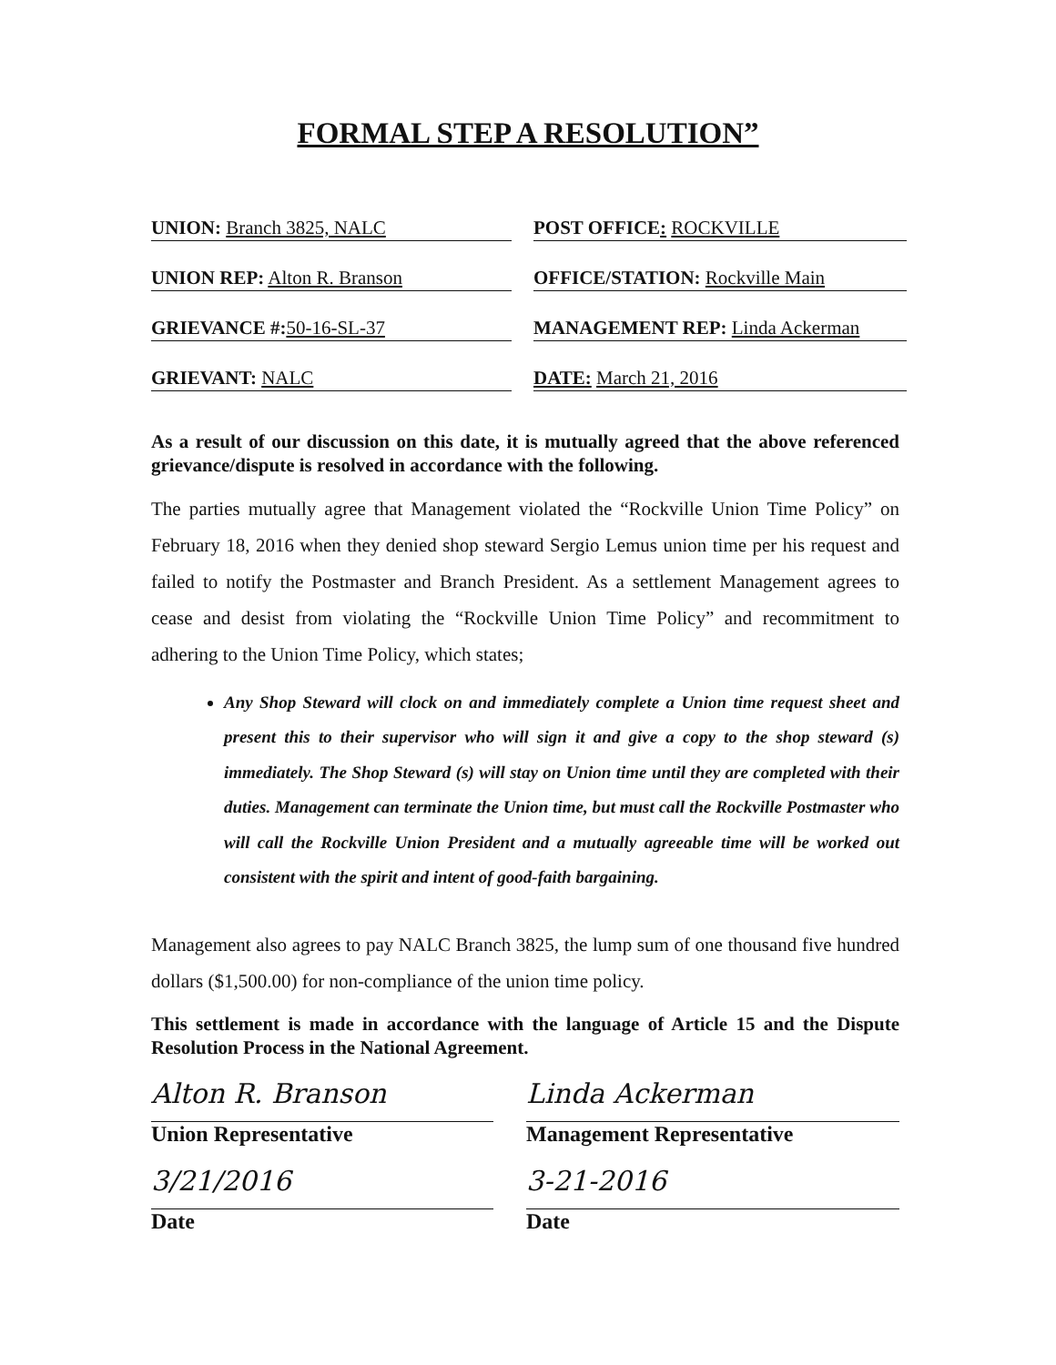FORMAL STEP A RESOLUTION”
UNION: Branch 3825, NALC
POST OFFICE: ROCKVILLE
UNION REP: Alton R. Branson
OFFICE/STATION: Rockville Main
GRIEVANCE #: 50-16-SL-37
MANAGEMENT REP: Linda Ackerman
GRIEVANT: NALC
DATE: March 21, 2016
As a result of our discussion on this date, it is mutually agreed that the above referenced grievance/dispute is resolved in accordance with the following.
The parties mutually agree that Management violated the “Rockville Union Time Policy” on February 18, 2016 when they denied shop steward Sergio Lemus union time per his request and failed to notify the Postmaster and Branch President. As a settlement Management agrees to cease and desist from violating the “Rockville Union Time Policy” and recommitment to adhering to the Union Time Policy, which states;
Any Shop Steward will clock on and immediately complete a Union time request sheet and present this to their supervisor who will sign it and give a copy to the shop steward (s) immediately. The Shop Steward (s) will stay on Union time until they are completed with their duties. Management can terminate the Union time, but must call the Rockville Postmaster who will call the Rockville Union President and a mutually agreeable time will be worked out consistent with the spirit and intent of good-faith bargaining.
Management also agrees to pay NALC Branch 3825, the lump sum of one thousand five hundred dollars ($1,500.00) for non-compliance of the union time policy.
This settlement is made in accordance with the language of Article 15 and the Dispute Resolution Process in the National Agreement.
Alton R. Branson
Union Representative
Linda Ackerman
Management Representative
3/21/2016
Date
3-21-2016
Date